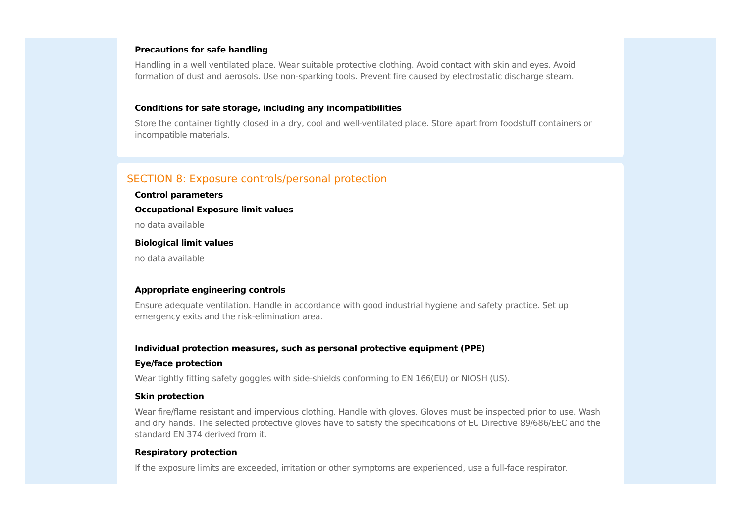Precautions for safe handling
Handling in a well ventilated place. Wear suitable protective clothing. Avoid contact with skin and eyes. Avoid formation of dust and aerosols. Use non-sparking tools. Prevent fire caused by electrostatic discharge steam.
Conditions for safe storage, including any incompatibilities
Store the container tightly closed in a dry, cool and well-ventilated place. Store apart from foodstuff containers or incompatible materials.
SECTION 8: Exposure controls/personal protection
Control parameters
Occupational Exposure limit values
no data available
Biological limit values
no data available
Appropriate engineering controls
Ensure adequate ventilation. Handle in accordance with good industrial hygiene and safety practice. Set up emergency exits and the risk-elimination area.
Individual protection measures, such as personal protective equipment (PPE)
Eye/face protection
Wear tightly fitting safety goggles with side-shields conforming to EN 166(EU) or NIOSH (US).
Skin protection
Wear fire/flame resistant and impervious clothing. Handle with gloves. Gloves must be inspected prior to use. Wash and dry hands. The selected protective gloves have to satisfy the specifications of EU Directive 89/686/EEC and the standard EN 374 derived from it.
Respiratory protection
If the exposure limits are exceeded, irritation or other symptoms are experienced, use a full-face respirator.